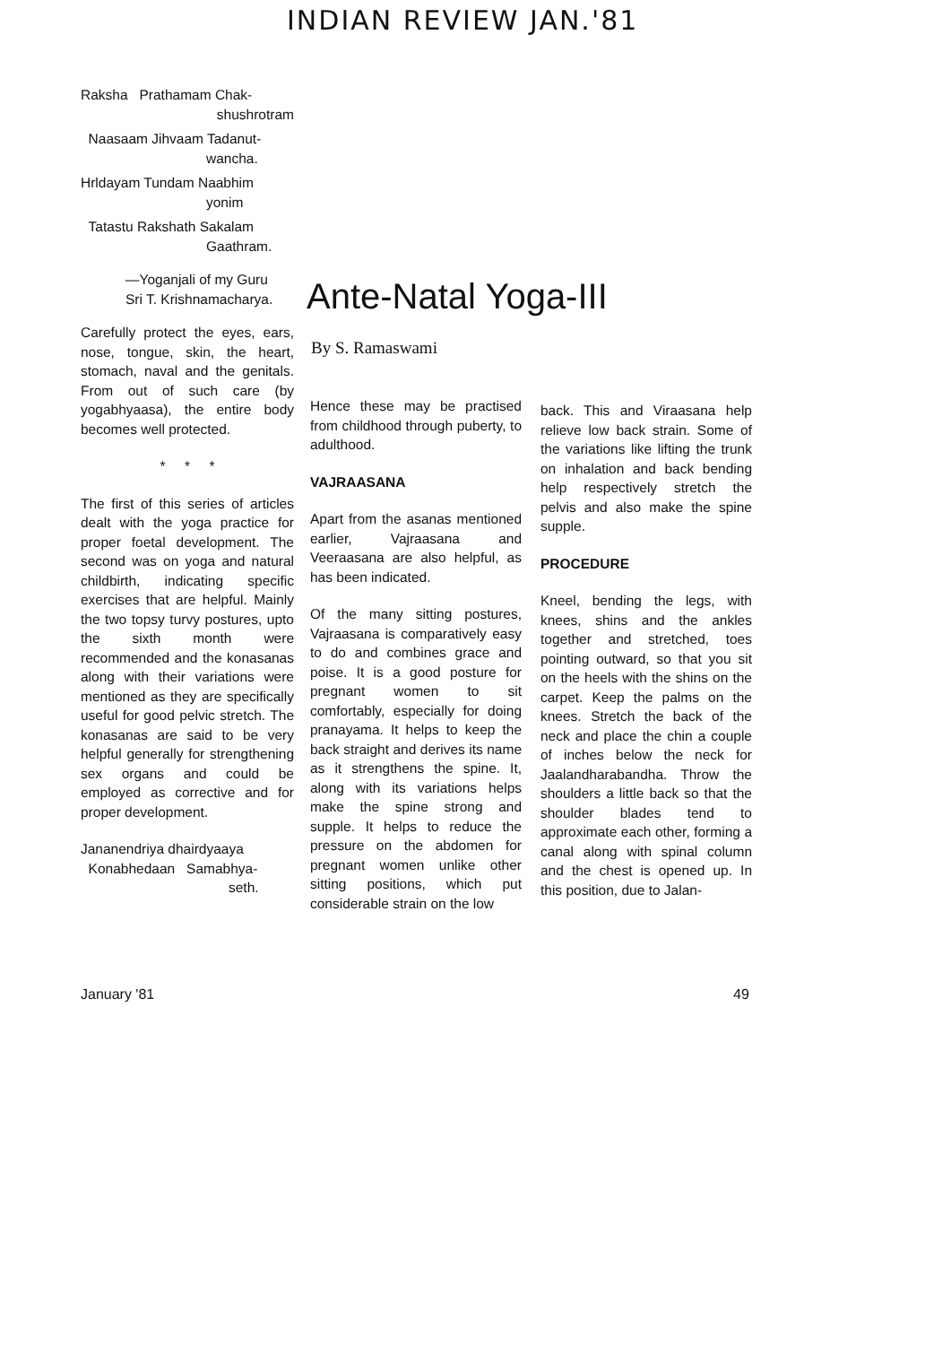INDIAN REVIEW JAN.'81
Raksha Prathamam Chak-
shushrotram
Naasaam Jihvaam Tadanut-
wancha.
Hrldayam Tundam Naabhim
yonim
Tatastu Rakshath Sakalam
Gaathram.
—Yoganjali of my Guru
Sri T. Krishnamacharya.
Carefully protect the eyes, ears, nose, tongue, skin, the heart, stomach, naval and the genitals. From out of such care (by yogabhyaasa), the entire body becomes well protected.
* * *
The first of this series of articles dealt with the yoga practice for proper foetal development. The second was on yoga and natural childbirth, indicating specific exercises that are helpful. Mainly the two topsy turvy postures, upto the sixth month were recommended and the konasanas along with their variations were mentioned as they are specifically useful for good pelvic stretch. The konasanas are said to be very helpful generally for strengthening sex organs and could be employed as corrective and for proper development.
Jananendriya dhairdyaaya
Konabhedaan Samabhya-
seth.
Ante-Natal Yoga-III
By S. Ramaswami
Hence these may be practised from childhood through puberty, to adulthood.
VAJRAASANA
Apart from the asanas mentioned earlier, Vajraasana and Veeraasana are also helpful, as has been indicated.
Of the many sitting postures, Vajraasana is comparatively easy to do and combines grace and poise. It is a good posture for pregnant women to sit comfortably, especially for doing pranayama. It helps to keep the back straight and derives its name as it strengthens the spine. It, along with its variations helps make the spine strong and supple. It helps to reduce the pressure on the abdomen for pregnant women unlike other sitting positions, which put considerable strain on the low
back. This and Viraasana help relieve low back strain. Some of the variations like lifting the trunk on inhalation and back bending help respectively stretch the pelvis and also make the spine supple.
PROCEDURE
Kneel, bending the legs, with knees, shins and the ankles together and stretched, toes pointing outward, so that you sit on the heels with the shins on the carpet. Keep the palms on the knees. Stretch the back of the neck and place the chin a couple of inches below the neck for Jaalandharabandha. Throw the shoulders a little back so that the shoulder blades tend to approximate each other, forming a canal along with spinal column and the chest is opened up. In this position, due to Jalan-
January '81 49